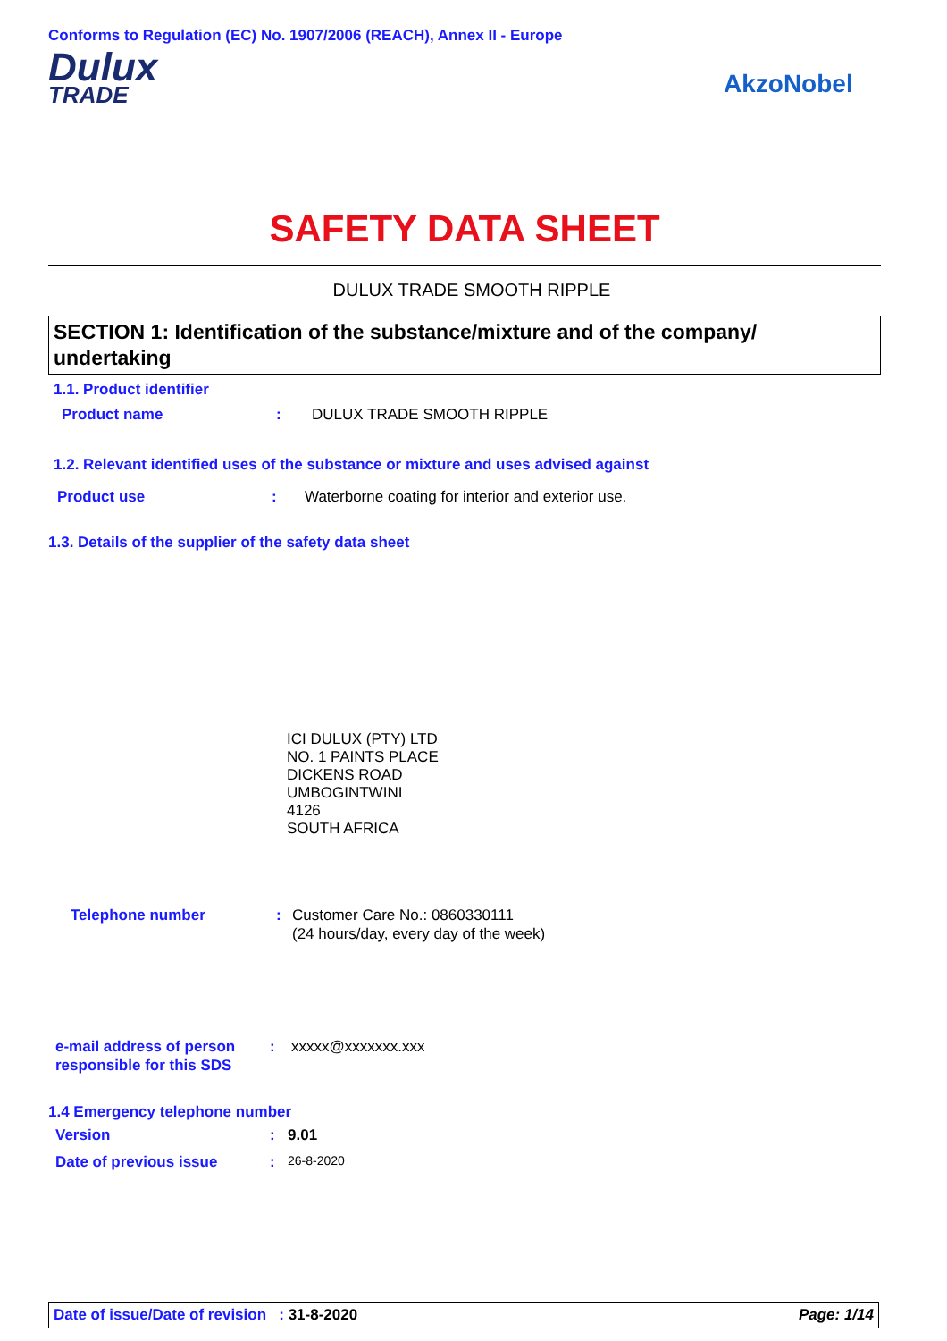Conforms to Regulation (EC) No. 1907/2006 (REACH), Annex II - Europe
Dulux
TRADE
AkzoNobel
SAFETY DATA SHEET
DULUX TRADE SMOOTH RIPPLE
SECTION 1: Identification of the substance/mixture and of the company/ undertaking
1.1. Product identifier
Product name: DULUX TRADE SMOOTH RIPPLE
1.2. Relevant identified uses of the substance or mixture and uses advised against
Product use: Waterborne coating for interior and exterior use.
1.3. Details of the supplier of the safety data sheet
ICI DULUX (PTY) LTD
NO. 1 PAINTS PLACE
DICKENS ROAD
UMBOGINTWINI
4126
SOUTH AFRICA
Telephone number: Customer Care No.: 0860330111
(24 hours/day, every day of the week)
e-mail address of person responsible for this SDS: xxxxx@xxxxxxx.xxx
1.4 Emergency telephone number
Version: 9.01
Date of previous issue: 26-8-2020
Date of issue/Date of revision : 31-8-2020 Page: 1/14